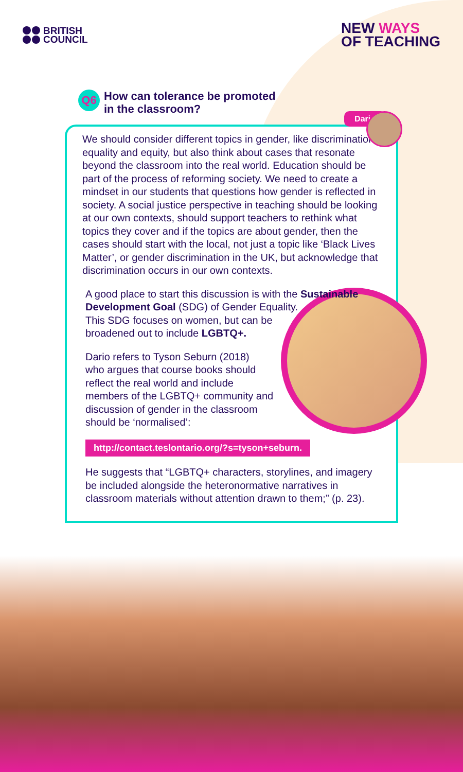BRITISH
COUNCIL
NEW WAYS
OF TEACHING
Q6
How can tolerance be promoted
in the classroom?
Dario
We should consider different topics in gender, like discrimination, equality and equity, but also think about cases that resonate beyond the classroom into the real world. Education should be part of the process of reforming society. We need to create a mindset in our students that questions how gender is reflected in society. A social justice perspective in teaching should be looking at our own contexts, should support teachers to rethink what topics they cover and if the topics are about gender, then the cases should start with the local, not just a topic like ‘Black Lives Matter’, or gender discrimination in the UK, but acknowledge that discrimination occurs in our own contexts.
A good place to start this discussion is with the Sustainable Development Goal (SDG) of Gender Equality. This SDG focuses on women, but can be broadened out to include LGBTQ+.
Dario refers to Tyson Seburn (2018) who argues that course books should reflect the real world and include members of the LGBTQ+ community and discussion of gender in the classroom should be ‘normalised’:
http://contact.teslontario.org/?s=tyson+seburn.
He suggests that “LGBTQ+ characters, storylines, and imagery be included alongside the heteronormative narratives in classroom materials without attention drawn to them;” (p. 23).